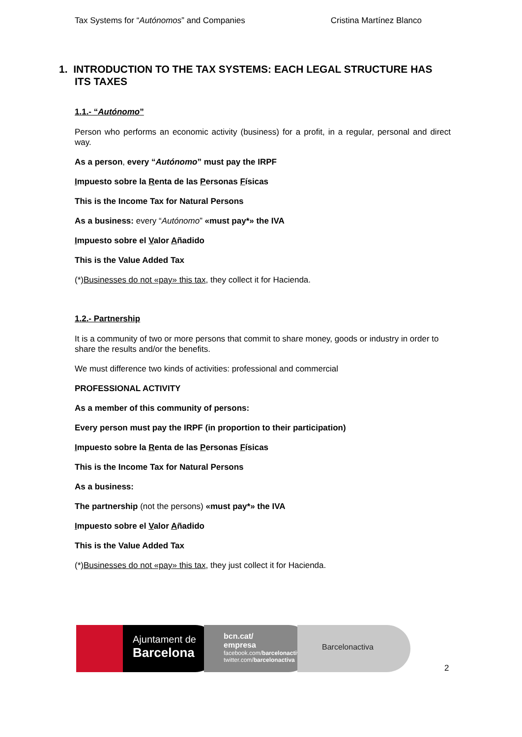Tax Systems for “Autónomos” and Companies Cristina Martínez Blanco
1. INTRODUCTION TO THE TAX SYSTEMS: EACH LEGAL STRUCTURE HAS ITS TAXES
1.1.- “Autónomo”
Person who performs an economic activity (business) for a profit, in a regular, personal and direct way.
As a person, every “Autónomo” must pay the IRPF
Impuesto sobre la Renta de las Personas Físicas
This is the Income Tax for Natural Persons
As a business: every “Autónomo” «must pay*» the IVA
Impuesto sobre el Valor Añadido
This is the Value Added Tax
(*)Businesses do not «pay» this tax, they collect it for Hacienda.
1.2.- Partnership
It is a community of two or more persons that commit to share money, goods or industry in order to share the results and/or the benefits.
We must difference two kinds of activities: professional and commercial
PROFESSIONAL ACTIVITY
As a member of this community of persons:
Every person must pay the IRPF (in proportion to their participation)
Impuesto sobre la Renta de las Personas Físicas
This is the Income Tax for Natural Persons
As a business:
The partnership (not the persons) «must pay*» the IVA
Impuesto sobre el Valor Añadido
This is the Value Added Tax
(*)Businesses do not «pay» this tax, they just collect it for Hacienda.
Ajuntament de
Barcelona
bcn.cat/
empresa
facebook.com/barcelonactiva
twitter.com/barcelonactiva
Barcelonactiva
2